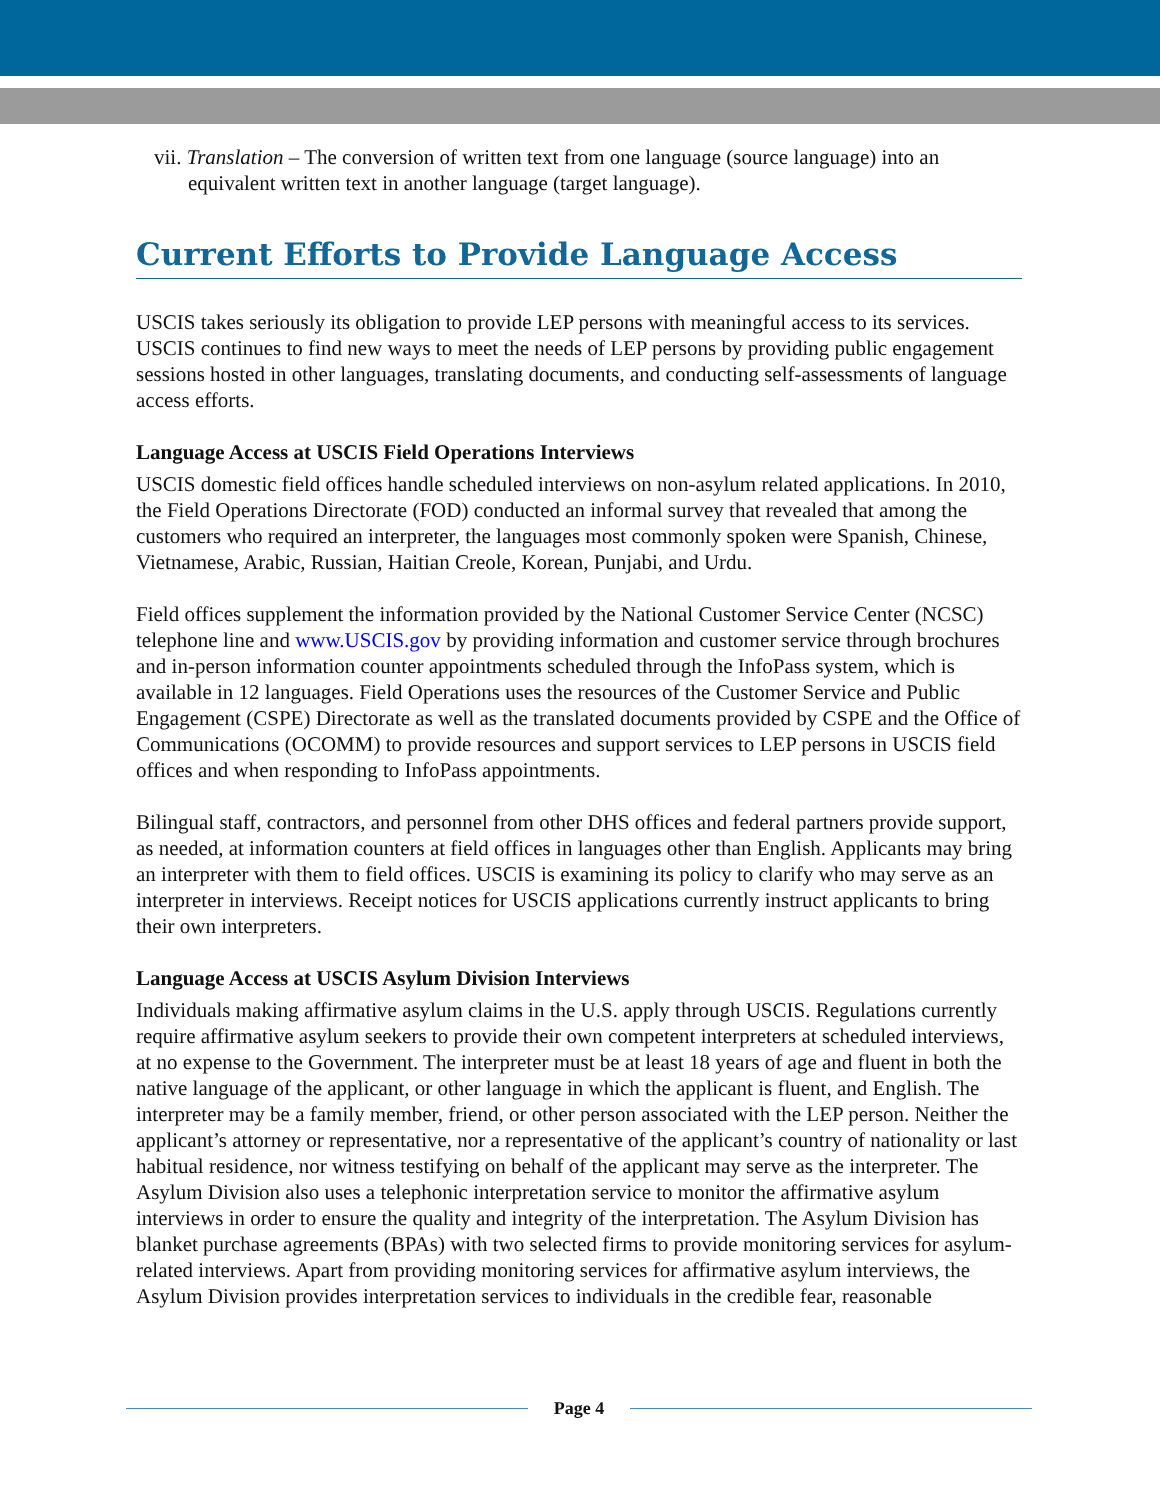vii. Translation – The conversion of written text from one language (source language) into an equivalent written text in another language (target language).
Current Efforts to Provide Language Access
USCIS takes seriously its obligation to provide LEP persons with meaningful access to its services. USCIS continues to find new ways to meet the needs of LEP persons by providing public engagement sessions hosted in other languages, translating documents, and conducting self-assessments of language access efforts.
Language Access at USCIS Field Operations Interviews
USCIS domestic field offices handle scheduled interviews on non-asylum related applications. In 2010, the Field Operations Directorate (FOD) conducted an informal survey that revealed that among the customers who required an interpreter, the languages most commonly spoken were Spanish, Chinese, Vietnamese, Arabic, Russian, Haitian Creole, Korean, Punjabi, and Urdu.
Field offices supplement the information provided by the National Customer Service Center (NCSC) telephone line and www.USCIS.gov by providing information and customer service through brochures and in-person information counter appointments scheduled through the InfoPass system, which is available in 12 languages. Field Operations uses the resources of the Customer Service and Public Engagement (CSPE) Directorate as well as the translated documents provided by CSPE and the Office of Communications (OCOMM) to provide resources and support services to LEP persons in USCIS field offices and when responding to InfoPass appointments.
Bilingual staff, contractors, and personnel from other DHS offices and federal partners provide support, as needed, at information counters at field offices in languages other than English. Applicants may bring an interpreter with them to field offices. USCIS is examining its policy to clarify who may serve as an interpreter in interviews. Receipt notices for USCIS applications currently instruct applicants to bring their own interpreters.
Language Access at USCIS Asylum Division Interviews
Individuals making affirmative asylum claims in the U.S. apply through USCIS. Regulations currently require affirmative asylum seekers to provide their own competent interpreters at scheduled interviews, at no expense to the Government. The interpreter must be at least 18 years of age and fluent in both the native language of the applicant, or other language in which the applicant is fluent, and English. The interpreter may be a family member, friend, or other person associated with the LEP person. Neither the applicant’s attorney or representative, nor a representative of the applicant’s country of nationality or last habitual residence, nor witness testifying on behalf of the applicant may serve as the interpreter. The Asylum Division also uses a telephonic interpretation service to monitor the affirmative asylum interviews in order to ensure the quality and integrity of the interpretation. The Asylum Division has blanket purchase agreements (BPAs) with two selected firms to provide monitoring services for asylum-related interviews. Apart from providing monitoring services for affirmative asylum interviews, the Asylum Division provides interpretation services to individuals in the credible fear, reasonable
Page 4